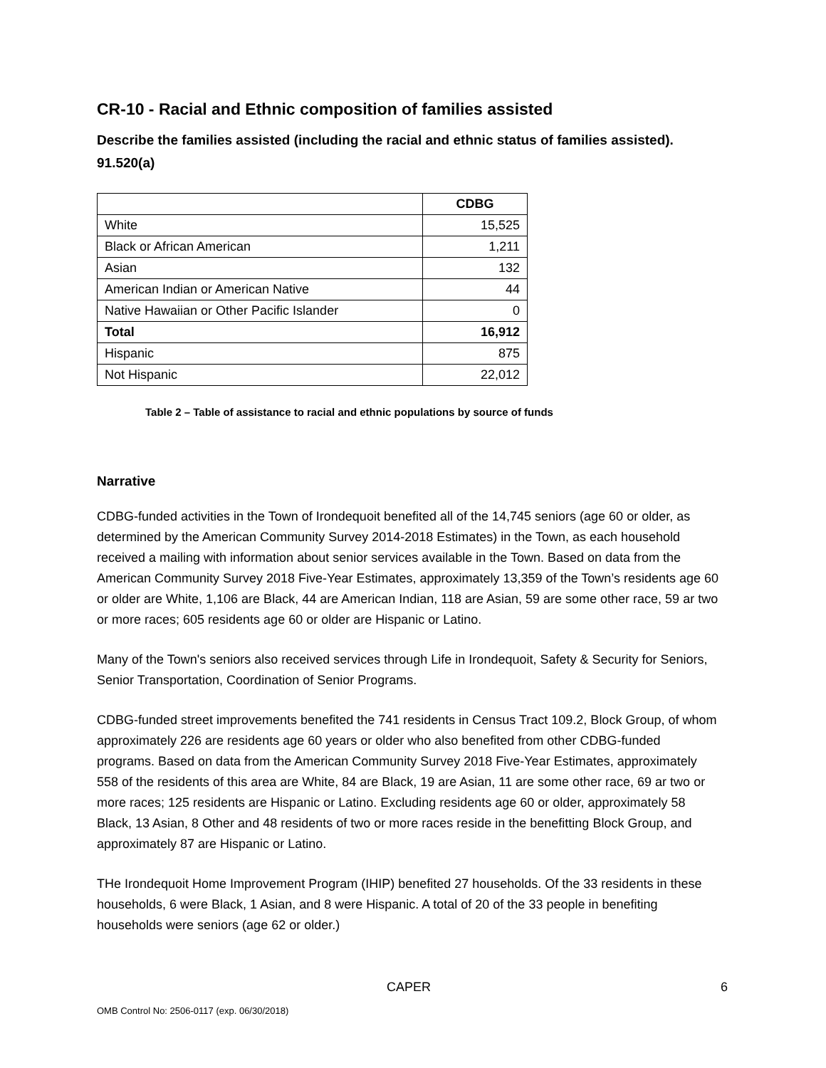CR-10 - Racial and Ethnic composition of families assisted
Describe the families assisted (including the racial and ethnic status of families assisted). 91.520(a)
| | CDBG |
| --- | --- |
| White | 15,525 |
| Black or African American | 1,211 |
| Asian | 132 |
| American Indian or American Native | 44 |
| Native Hawaiian or Other Pacific Islander | 0 |
| Total | 16,912 |
| Hispanic | 875 |
| Not Hispanic | 22,012 |
Table 2 – Table of assistance to racial and ethnic populations by source of funds
Narrative
CDBG-funded activities in the Town of Irondequoit benefited all of the 14,745 seniors (age 60 or older, as determined by the American Community Survey 2014-2018 Estimates) in the Town, as each household received a mailing with information about senior services available in the Town. Based on data from the American Community Survey 2018 Five-Year Estimates, approximately 13,359 of the Town’s residents age 60 or older are White, 1,106 are Black, 44 are American Indian, 118 are Asian, 59 are some other race, 59 ar two or more races; 605 residents age 60 or older are Hispanic or Latino.
Many of the Town's seniors also received services through Life in Irondequoit, Safety & Security for Seniors, Senior Transportation, Coordination of Senior Programs.
CDBG-funded street improvements benefited the 741 residents in Census Tract 109.2, Block Group, of whom approximately 226 are residents age 60 years or older who also benefited from other CDBG-funded programs. Based on data from the American Community Survey 2018 Five-Year Estimates, approximately 558 of the residents of this area are White, 84 are Black, 19 are Asian, 11 are some other race, 69 ar two or more races; 125 residents are Hispanic or Latino. Excluding residents age 60 or older, approximately 58 Black, 13 Asian, 8 Other and 48 residents of two or more races reside in the benefitting Block Group, and approximately 87 are Hispanic or Latino.
THe Irondequoit Home Improvement Program (IHIP) benefited 27 households. Of the 33 residents in these households, 6 were Black, 1 Asian, and 8 were Hispanic. A total of 20 of the 33 people in benefiting households were seniors (age 62 or older.)
CAPER 6
OMB Control No: 2506-0117 (exp. 06/30/2018)